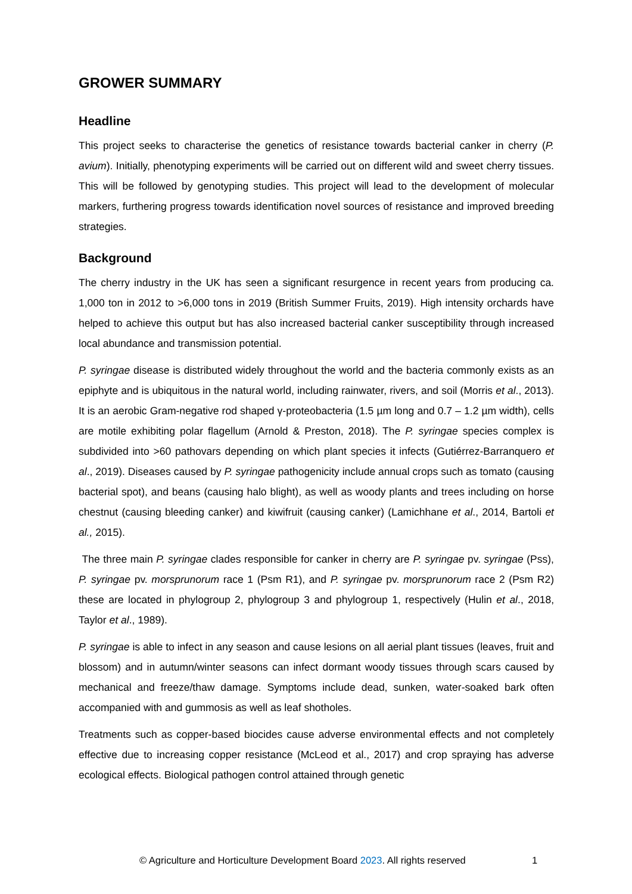GROWER SUMMARY
Headline
This project seeks to characterise the genetics of resistance towards bacterial canker in cherry (P. avium). Initially, phenotyping experiments will be carried out on different wild and sweet cherry tissues. This will be followed by genotyping studies. This project will lead to the development of molecular markers, furthering progress towards identification novel sources of resistance and improved breeding strategies.
Background
The cherry industry in the UK has seen a significant resurgence in recent years from producing ca. 1,000 ton in 2012 to >6,000 tons in 2019 (British Summer Fruits, 2019). High intensity orchards have helped to achieve this output but has also increased bacterial canker susceptibility through increased local abundance and transmission potential.
P. syringae disease is distributed widely throughout the world and the bacteria commonly exists as an epiphyte and is ubiquitous in the natural world, including rainwater, rivers, and soil (Morris et al., 2013). It is an aerobic Gram-negative rod shaped γ-proteobacteria (1.5 µm long and 0.7 – 1.2 µm width), cells are motile exhibiting polar flagellum (Arnold & Preston, 2018). The P. syringae species complex is subdivided into >60 pathovars depending on which plant species it infects (Gutiérrez-Barranquero et al., 2019). Diseases caused by P. syringae pathogenicity include annual crops such as tomato (causing bacterial spot), and beans (causing halo blight), as well as woody plants and trees including on horse chestnut (causing bleeding canker) and kiwifruit (causing canker) (Lamichhane et al., 2014, Bartoli et al., 2015).
The three main P. syringae clades responsible for canker in cherry are P. syringae pv. syringae (Pss), P. syringae pv. morsprunorum race 1 (Psm R1), and P. syringae pv. morsprunorum race 2 (Psm R2) these are located in phylogroup 2, phylogroup 3 and phylogroup 1, respectively (Hulin et al., 2018, Taylor et al., 1989).
P. syringae is able to infect in any season and cause lesions on all aerial plant tissues (leaves, fruit and blossom) and in autumn/winter seasons can infect dormant woody tissues through scars caused by mechanical and freeze/thaw damage. Symptoms include dead, sunken, water-soaked bark often accompanied with and gummosis as well as leaf shotholes.
Treatments such as copper-based biocides cause adverse environmental effects and not completely effective due to increasing copper resistance (McLeod et al., 2017) and crop spraying has adverse ecological effects. Biological pathogen control attained through genetic
© Agriculture and Horticulture Development Board 2023. All rights reserved 1